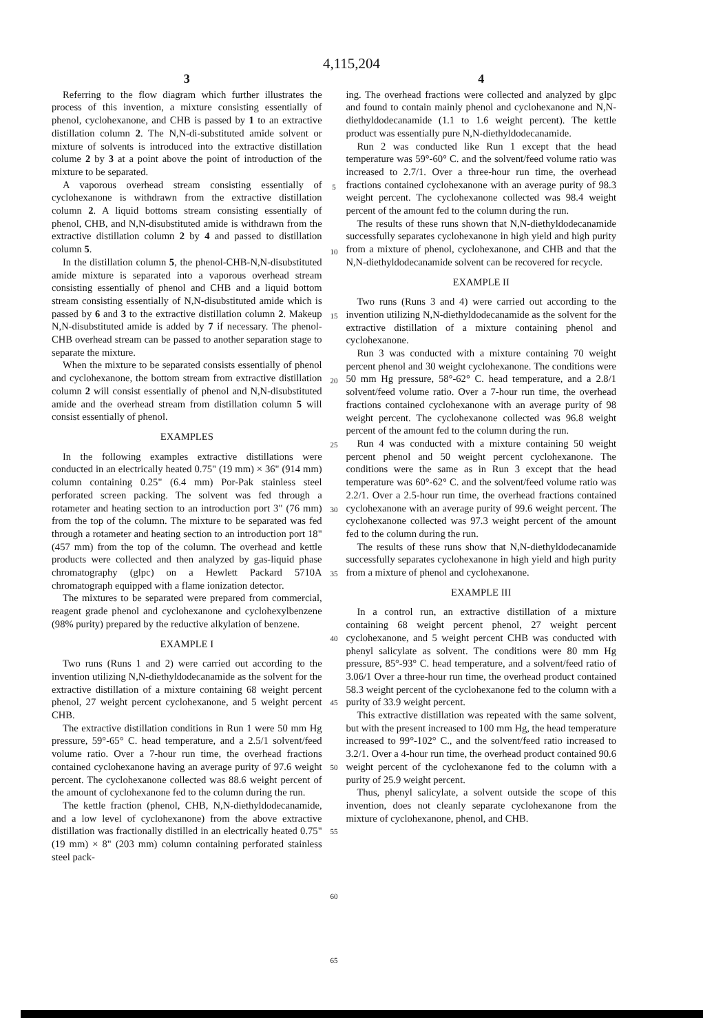4,115,204
3
Referring to the flow diagram which further illustrates the process of this invention, a mixture consisting essentially of phenol, cyclohexanone, and CHB is passed by 1 to an extractive distillation column 2. The N,N-di-substituted amide solvent or mixture of solvents is introduced into the extractive distillation colume 2 by 3 at a point above the point of introduction of the mixture to be separated.
A vaporous overhead stream consisting essentially of cyclohexanone is withdrawn from the extractive distillation column 2. A liquid bottoms stream consisting essentially of phenol, CHB, and N,N-disubstituted amide is withdrawn from the extractive distillation column 2 by 4 and passed to distillation column 5.
In the distillation column 5, the phenol-CHB-N,N-disubstituted amide mixture is separated into a vaporous overhead stream consisting essentially of phenol and CHB and a liquid bottom stream consisting essentially of N,N-disubstituted amide which is passed by 6 and 3 to the extractive distillation column 2. Makeup N,N-disubstituted amide is added by 7 if necessary. The phenol-CHB overhead stream can be passed to another separation stage to separate the mixture.
When the mixture to be separated consists essentially of phenol and cyclohexanone, the bottom stream from extractive distillation column 2 will consist essentially of phenol and N,N-disubstituted amide and the overhead stream from distillation column 5 will consist essentially of phenol.
EXAMPLES
In the following examples extractive distillations were conducted in an electrically heated 0.75" (19 mm) × 36" (914 mm) column containing 0.25" (6.4 mm) Por-Pak stainless steel perforated screen packing. The solvent was fed through a rotameter and heating section to an introduction port 3" (76 mm) from the top of the column. The mixture to be separated was fed through a rotameter and heating section to an introduction port 18" (457 mm) from the top of the column. The overhead and kettle products were collected and then analyzed by gas-liquid phase chromatography (glpc) on a Hewlett Packard 5710A chromatograph equipped with a flame ionization detector.
The mixtures to be separated were prepared from commercial, reagent grade phenol and cyclohexanone and cyclohexylbenzene (98% purity) prepared by the reductive alkylation of benzene.
EXAMPLE I
Two runs (Runs 1 and 2) were carried out according to the invention utilizing N,N-diethyldodecanamide as the solvent for the extractive distillation of a mixture containing 68 weight percent phenol, 27 weight percent cyclohexanone, and 5 weight percent CHB.
The extractive distillation conditions in Run 1 were 50 mm Hg pressure, 59°-65° C. head temperature, and a 2.5/1 solvent/feed volume ratio. Over a 7-hour run time, the overhead fractions contained cyclohexanone having an average purity of 97.6 weight percent. The cyclohexanone collected was 88.6 weight percent of the amount of cyclohexanone fed to the column during the run.
The kettle fraction (phenol, CHB, N,N-diethyldodecanamide, and a low level of cyclohexanone) from the above extractive distillation was fractionally distilled in an electrically heated 0.75" (19 mm) × 8" (203 mm) column containing perforated stainless steel pack-
5
10
15
20
25
30
35
40
45
50
55
60
65
4
ing. The overhead fractions were collected and analyzed by glpc and found to contain mainly phenol and cyclohexanone and N,N-diethyldodecanamide (1.1 to 1.6 weight percent). The kettle product was essentially pure N,N-diethyldodecanamide.
Run 2 was conducted like Run 1 except that the head temperature was 59°-60° C. and the solvent/feed volume ratio was increased to 2.7/1. Over a three-hour run time, the overhead fractions contained cyclohexanone with an average purity of 98.3 weight percent. The cyclohexanone collected was 98.4 weight percent of the amount fed to the column during the run.
The results of these runs shown that N,N-diethyldodecanamide successfully separates cyclohexanone in high yield and high purity from a mixture of phenol, cyclohexanone, and CHB and that the N,N-diethyldodecanamide solvent can be recovered for recycle.
EXAMPLE II
Two runs (Runs 3 and 4) were carried out according to the invention utilizing N,N-diethyldodecanamide as the solvent for the extractive distillation of a mixture containing phenol and cyclohexanone.
Run 3 was conducted with a mixture containing 70 weight percent phenol and 30 weight cyclohexanone. The conditions were 50 mm Hg pressure, 58°-62° C. head temperature, and a 2.8/1 solvent/feed volume ratio. Over a 7-hour run time, the overhead fractions contained cyclohexanone with an average purity of 98 weight percent. The cyclohexanone collected was 96.8 weight percent of the amount fed to the column during the run.
Run 4 was conducted with a mixture containing 50 weight percent phenol and 50 weight percent cyclohexanone. The conditions were the same as in Run 3 except that the head temperature was 60°-62° C. and the solvent/feed volume ratio was 2.2/1. Over a 2.5-hour run time, the overhead fractions contained cyclohexanone with an average purity of 99.6 weight percent. The cyclohexanone collected was 97.3 weight percent of the amount fed to the column during the run.
The results of these runs show that N,N-diethyldodecanamide successfully separates cyclohexanone in high yield and high purity from a mixture of phenol and cyclohexanone.
EXAMPLE III
In a control run, an extractive distillation of a mixture containing 68 weight percent phenol, 27 weight percent cyclohexanone, and 5 weight percent CHB was conducted with phenyl salicylate as solvent. The conditions were 80 mm Hg pressure, 85°-93° C. head temperature, and a solvent/feed ratio of 3.06/1 Over a three-hour run time, the overhead product contained 58.3 weight percent of the cyclohexanone fed to the column with a purity of 33.9 weight percent.
This extractive distillation was repeated with the same solvent, but with the present increased to 100 mm Hg, the head temperature increased to 99°-102° C., and the solvent/feed ratio increased to 3.2/1. Over a 4-hour run time, the overhead product contained 90.6 weight percent of the cyclohexanone fed to the column with a purity of 25.9 weight percent.
Thus, phenyl salicylate, a solvent outside the scope of this invention, does not cleanly separate cyclohexanone from the mixture of cyclohexanone, phenol, and CHB.